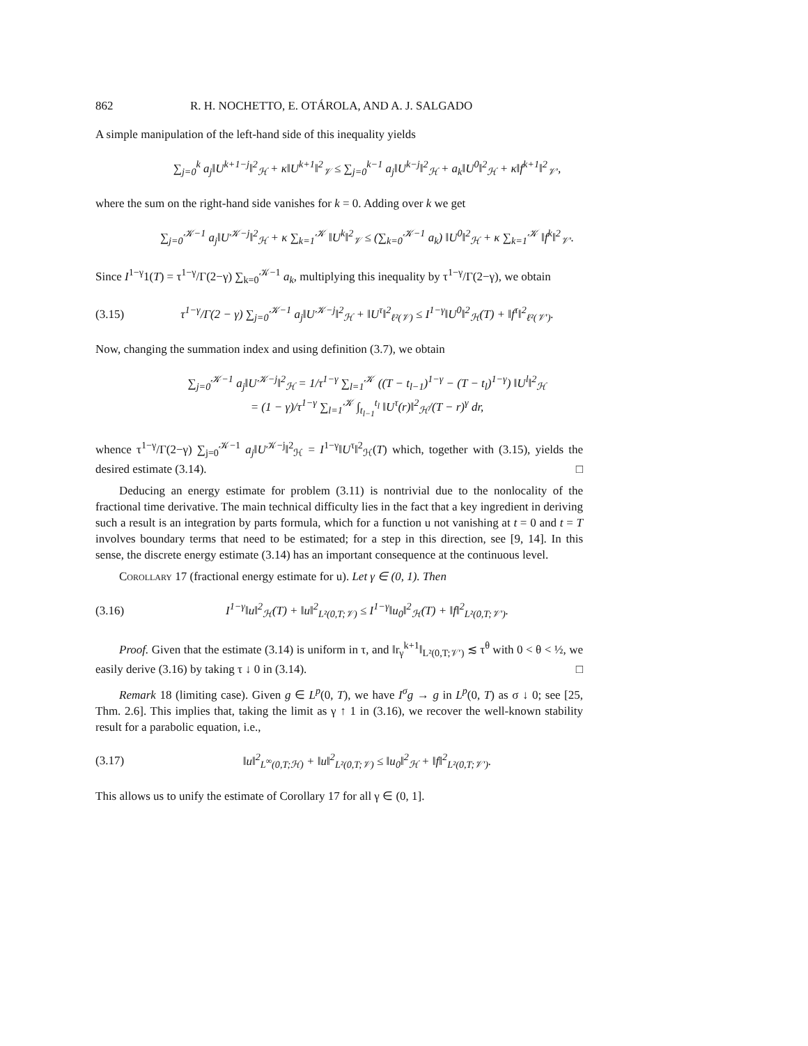862 R. H. NOCHETTO, E. OTÁROLA, AND A. J. SALGADO
A simple manipulation of the left-hand side of this inequality yields
∑<sub>j=0</sub><sup>k</sup> a<sub>j</sub>‖U<sup>k+1−j</sup>‖<sup>2</sup><sub>ℋ</sub> + κ‖U<sup>k+1</sup>‖<sup>2</sup><sub>𝒱</sub> ≤ ∑<sub>j=0</sub><sup>k−1</sup> a<sub>j</sub>‖U<sup>k−j</sup>‖<sup>2</sup><sub>ℋ</sub> + a<sub>k</sub>‖U<sup>0</sup>‖<sup>2</sup><sub>ℋ</sub> + κ‖f<sup>k+1</sup>‖<sup>2</sup><sub>𝒱′</sub>,
where the sum on the right-hand side vanishes for k = 0. Adding over k we get
∑<sub>j=0</sub><sup>𝒦−1</sup> a<sub>j</sub>‖U<sup>𝒦−j</sup>‖<sup>2</sup><sub>ℋ</sub> + κ ∑<sub>k=1</sub><sup>𝒦</sup> ‖U<sup>k</sup>‖<sup>2</sup><sub>𝒱</sub> ≤ (∑<sub>k=0</sub><sup>𝒦−1</sup> a<sub>k</sub>) ‖U<sup>0</sup>‖<sup>2</sup><sub>ℋ</sub> + κ ∑<sub>k=1</sub><sup>𝒦</sup> ‖f<sup>k</sup>‖<sup>2</sup><sub>𝒱′</sub>.
Since I<sup>1−γ</sup>1(T) = τ<sup>1−γ</sup>/Γ(2−γ) ∑<sub>k=0</sub><sup>𝒦−1</sup> a<sub>k</sub>, multiplying this inequality by τ<sup>1−γ</sup>/Γ(2−γ), we obtain
(3.15) τ<sup>1−γ</sup>/Γ(2 − γ) ∑<sub>j=0</sub><sup>𝒦−1</sup> a<sub>j</sub>‖U<sup>𝒦−j</sup>‖<sup>2</sup><sub>ℋ</sub> + ‖U<sup>τ</sup>‖<sup>2</sup><sub>ℓ²(𝒱)</sub> ≤ I<sup>1−γ</sup>‖U<sup>0</sup>‖<sup>2</sup><sub>ℋ</sub>(T) + ‖f<sup>τ</sup>‖<sup>2</sup><sub>ℓ²(𝒱′)</sub>.
Now, changing the summation index and using definition (3.7), we obtain
∑<sub>j=0</sub><sup>𝒦−1</sup> a<sub>j</sub>‖U<sup>𝒦−j</sup>‖<sup>2</sup><sub>ℋ</sub> = 1/τ<sup>1−γ</sup> ∑<sub>l=1</sub><sup>𝒦</sup> ((T − t<sub>l−1</sub>)<sup>1−γ</sup> − (T − t<sub>l</sub>)<sup>1−γ</sup>) ‖U<sup>l</sup>‖<sup>2</sup><sub>ℋ</sub>
= (1 − γ)/τ<sup>1−γ</sup> ∑<sub>l=1</sub><sup>𝒦</sup> ∫<sub>t<sub>l−1</sub></sub><sup>t<sub>l</sub></sup> ‖U<sup>τ</sup>(r)‖<sup>2</sup><sub>ℋ</sub>/(T − r)<sup>γ</sup> dr,
whence τ<sup>1−γ</sup>/Γ(2−γ) ∑<sub>j=0</sub><sup>𝒦−1</sup> a<sub>j</sub>‖U<sup>𝒦−j</sup>‖<sup>2</sup><sub>ℋ</sub> = I<sup>1−γ</sup>‖U<sup>τ</sup>‖<sup>2</sup><sub>ℋ</sub>(T) which, together with (3.15), yields the desired estimate (3.14). □
Deducing an energy estimate for problem (3.11) is nontrivial due to the nonlocality of the fractional time derivative. The main technical difficulty lies in the fact that a key ingredient in deriving such a result is an integration by parts formula, which for a function u not vanishing at t = 0 and t = T involves boundary terms that need to be estimated; for a step in this direction, see [9, 14]. In this sense, the discrete energy estimate (3.14) has an important consequence at the continuous level.
Corollary 17 (fractional energy estimate for u). Let γ ∈ (0, 1). Then
(3.16) I<sup>1−γ</sup>‖u‖<sup>2</sup><sub>ℋ</sub>(T) + ‖u‖<sup>2</sup><sub>L²(0,T;𝒱)</sub> ≤ I<sup>1−γ</sup>‖u<sub>0</sub>‖<sup>2</sup><sub>ℋ</sub>(T) + ‖f‖<sup>2</sup><sub>L²(0,T;𝒱′)</sub>.
Proof. Given that the estimate (3.14) is uniform in τ, and ‖r<sub>γ</sub><sup>k+1</sup>‖<sub>L²(0,T;𝒱′)</sub> ≲ τ<sup>θ</sup> with 0 < θ < ½, we easily derive (3.16) by taking τ ↓ 0 in (3.14). □
Remark 18 (limiting case). Given g ∈ L<sup>p</sup>(0, T), we have I<sup>σ</sup>g → g in L<sup>p</sup>(0, T) as σ ↓ 0; see [25, Thm. 2.6]. This implies that, taking the limit as γ ↑ 1 in (3.16), we recover the well-known stability result for a parabolic equation, i.e.,
(3.17) ‖u‖<sup>2</sup><sub>L<sup>∞</sup>(0,T;ℋ)</sub> + ‖u‖<sup>2</sup><sub>L²(0,T;𝒱)</sub> ≤ ‖u<sub>0</sub>‖<sup>2</sup><sub>ℋ</sub> + ‖f‖<sup>2</sup><sub>L²(0,T;𝒱′)</sub>.
This allows us to unify the estimate of Corollary 17 for all γ ∈ (0, 1].